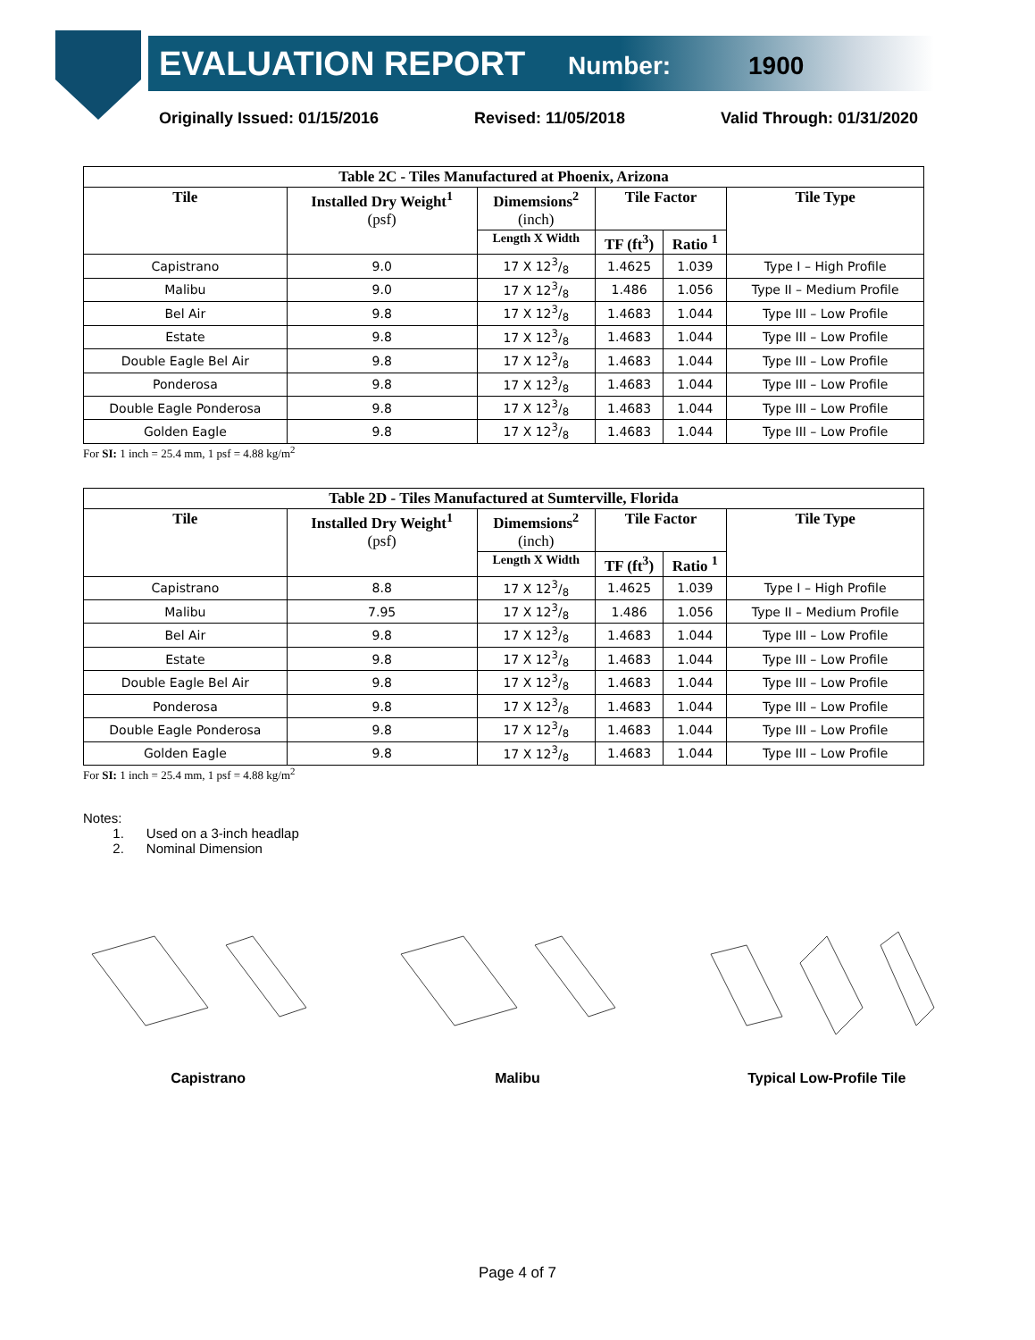EVALUATION REPORT Number: 1900
Originally Issued: 01/15/2016 Revised: 11/05/2018 Valid Through: 01/31/2020
| Table 2C - Tiles Manufactured at Phoenix, Arizona | | | | | |
| --- | --- | --- | --- | --- | --- |
| Tile | Installed Dry Weight<sup>1</sup> (psf) | Dimemsions<sup>2</sup> (inch) | Tile Factor | | Tile Type |
| | | Length X Width | TF (ft<sup>3</sup>) | Ratio <sup>1</sup> | |
| Capistrano | 9.0 | 17 X 123/8 | 1.4625 | 1.039 | Type I – High Profile |
| Malibu | 9.0 | 17 X 123/8 | 1.486 | 1.056 | Type II – Medium Profile |
| Bel Air | 9.8 | 17 X 123/8 | 1.4683 | 1.044 | Type III – Low Profile |
| Estate | 9.8 | 17 X 123/8 | 1.4683 | 1.044 | Type III – Low Profile |
| Double Eagle Bel Air | 9.8 | 17 X 123/8 | 1.4683 | 1.044 | Type III – Low Profile |
| Ponderosa | 9.8 | 17 X 123/8 | 1.4683 | 1.044 | Type III – Low Profile |
| Double Eagle Ponderosa | 9.8 | 17 X 123/8 | 1.4683 | 1.044 | Type III – Low Profile |
| Golden Eagle | 9.8 | 17 X 123/8 | 1.4683 | 1.044 | Type III – Low Profile |
For SI: 1 inch = 25.4 mm, 1 psf = 4.88 kg/m<sup>2</sup>
| Table 2D - Tiles Manufactured at Sumterville, Florida | | | | | |
| --- | --- | --- | --- | --- | --- |
| Tile | Installed Dry Weight<sup>1</sup> (psf) | Dimemsions<sup>2</sup> (inch) | Tile Factor | | Tile Type |
| | | Length X Width | TF (ft<sup>3</sup>) | Ratio <sup>1</sup> | |
| Capistrano | 8.8 | 17 X 123/8 | 1.4625 | 1.039 | Type I – High Profile |
| Malibu | 7.95 | 17 X 123/8 | 1.486 | 1.056 | Type II – Medium Profile |
| Bel Air | 9.8 | 17 X 123/8 | 1.4683 | 1.044 | Type III – Low Profile |
| Estate | 9.8 | 17 X 123/8 | 1.4683 | 1.044 | Type III – Low Profile |
| Double Eagle Bel Air | 9.8 | 17 X 123/8 | 1.4683 | 1.044 | Type III – Low Profile |
| Ponderosa | 9.8 | 17 X 123/8 | 1.4683 | 1.044 | Type III – Low Profile |
| Double Eagle Ponderosa | 9.8 | 17 X 123/8 | 1.4683 | 1.044 | Type III – Low Profile |
| Golden Eagle | 9.8 | 17 X 123/8 | 1.4683 | 1.044 | Type III – Low Profile |
For SI: 1 inch = 25.4 mm, 1 psf = 4.88 kg/m<sup>2</sup>
Notes:
1. Used on a 3-inch headlap
2. Nominal Dimension
Capistrano Malibu Typical Low-Profile Tile
Page 4 of 7